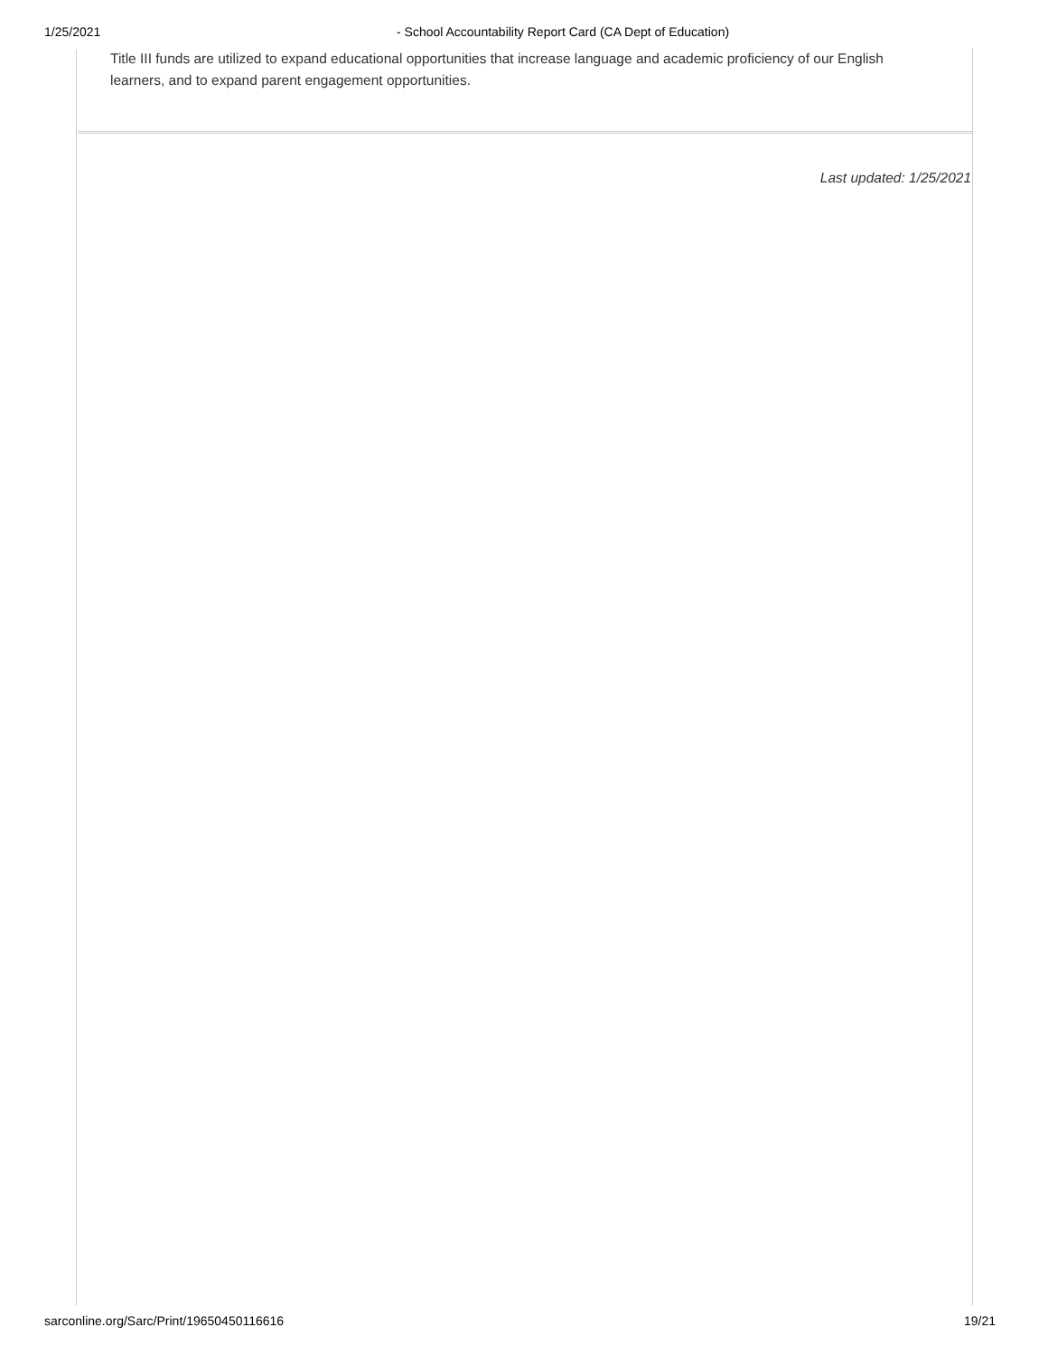1/25/2021 - School Accountability Report Card (CA Dept of Education)
Title III funds are utilized to expand educational opportunities that increase language and academic proficiency of our English learners, and to expand parent engagement opportunities.
Last updated: 1/25/2021
sarconline.org/Sarc/Print/19650450116616 19/21